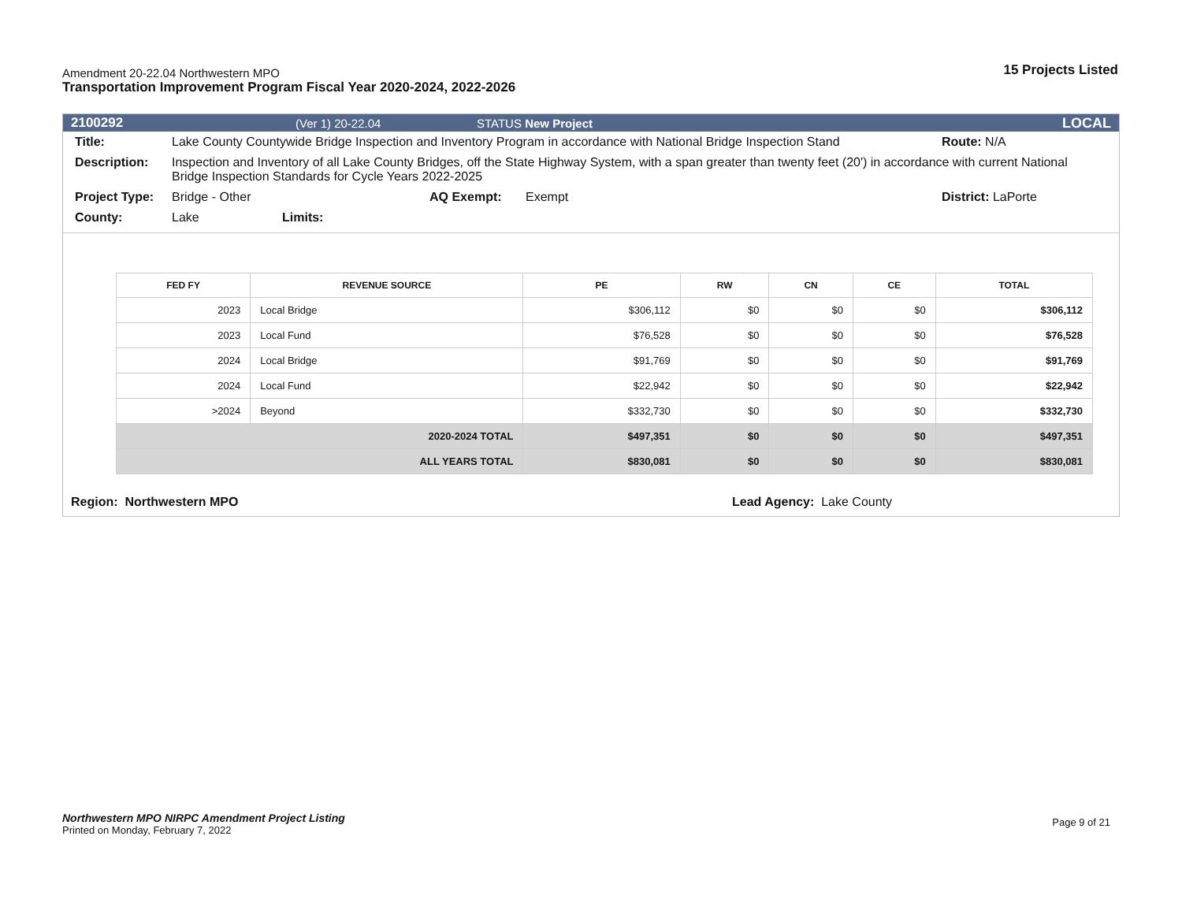Amendment 20-22.04 Northwestern MPO
Transportation Improvement Program Fiscal Year 2020-2024, 2022-2026
15 Projects Listed
2100292 (Ver 1) 20-22.04 STATUS New Project LOCAL
Title: Lake County Countywide Bridge Inspection and Inventory Program in accordance with National Bridge Inspection Stand Route: N/A
Description: Inspection and Inventory of all Lake County Bridges, off the State Highway System, with a span greater than twenty feet (20') in accordance with current National Bridge Inspection Standards for Cycle Years 2022-2025
Project Type: Bridge - Other AQ Exempt: Exempt District: LaPorte
County: Lake Limits:
| FED FY | REVENUE SOURCE | PE | RW | CN | CE | TOTAL |
| --- | --- | --- | --- | --- | --- | --- |
| 2023 | Local Bridge | $306,112 | $0 | $0 | $0 | $306,112 |
| 2023 | Local Fund | $76,528 | $0 | $0 | $0 | $76,528 |
| 2024 | Local Bridge | $91,769 | $0 | $0 | $0 | $91,769 |
| 2024 | Local Fund | $22,942 | $0 | $0 | $0 | $22,942 |
| >2024 | Beyond | $332,730 | $0 | $0 | $0 | $332,730 |
| 2020-2024 TOTAL | | $497,351 | $0 | $0 | $0 | $497,351 |
| ALL YEARS TOTAL | | $830,081 | $0 | $0 | $0 | $830,081 |
Region: Northwestern MPO Lead Agency: Lake County
Northwestern MPO NIRPC Amendment Project Listing Page 9 of 21
Printed on Monday, February 7, 2022